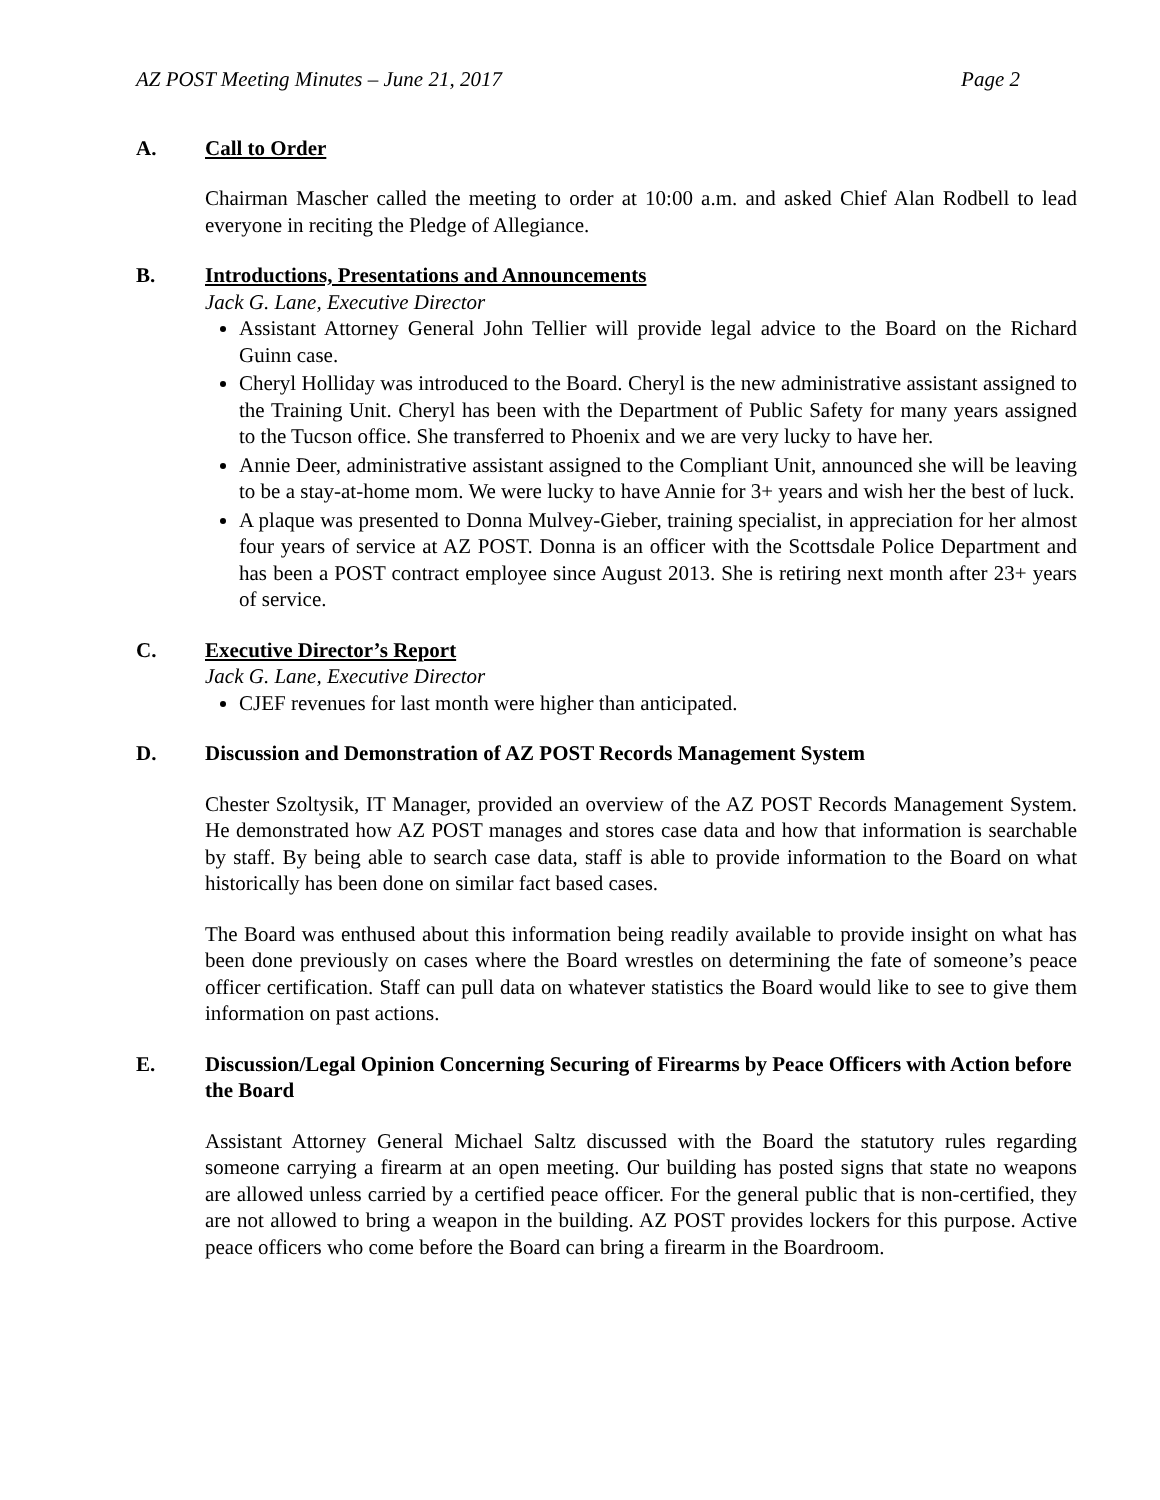AZ POST Meeting Minutes – June 21, 2017 Page 2
A. Call to Order
Chairman Mascher called the meeting to order at 10:00 a.m. and asked Chief Alan Rodbell to lead everyone in reciting the Pledge of Allegiance.
B. Introductions, Presentations and Announcements
Jack G. Lane, Executive Director
Assistant Attorney General John Tellier will provide legal advice to the Board on the Richard Guinn case.
Cheryl Holliday was introduced to the Board. Cheryl is the new administrative assistant assigned to the Training Unit. Cheryl has been with the Department of Public Safety for many years assigned to the Tucson office. She transferred to Phoenix and we are very lucky to have her.
Annie Deer, administrative assistant assigned to the Compliant Unit, announced she will be leaving to be a stay-at-home mom. We were lucky to have Annie for 3+ years and wish her the best of luck.
A plaque was presented to Donna Mulvey-Gieber, training specialist, in appreciation for her almost four years of service at AZ POST. Donna is an officer with the Scottsdale Police Department and has been a POST contract employee since August 2013. She is retiring next month after 23+ years of service.
C. Executive Director’s Report
Jack G. Lane, Executive Director
CJEF revenues for last month were higher than anticipated.
D. Discussion and Demonstration of AZ POST Records Management System
Chester Szoltysik, IT Manager, provided an overview of the AZ POST Records Management System. He demonstrated how AZ POST manages and stores case data and how that information is searchable by staff. By being able to search case data, staff is able to provide information to the Board on what historically has been done on similar fact based cases.
The Board was enthused about this information being readily available to provide insight on what has been done previously on cases where the Board wrestles on determining the fate of someone’s peace officer certification. Staff can pull data on whatever statistics the Board would like to see to give them information on past actions.
E. Discussion/Legal Opinion Concerning Securing of Firearms by Peace Officers with Action before the Board
Assistant Attorney General Michael Saltz discussed with the Board the statutory rules regarding someone carrying a firearm at an open meeting. Our building has posted signs that state no weapons are allowed unless carried by a certified peace officer. For the general public that is non-certified, they are not allowed to bring a weapon in the building. AZ POST provides lockers for this purpose. Active peace officers who come before the Board can bring a firearm in the Boardroom.